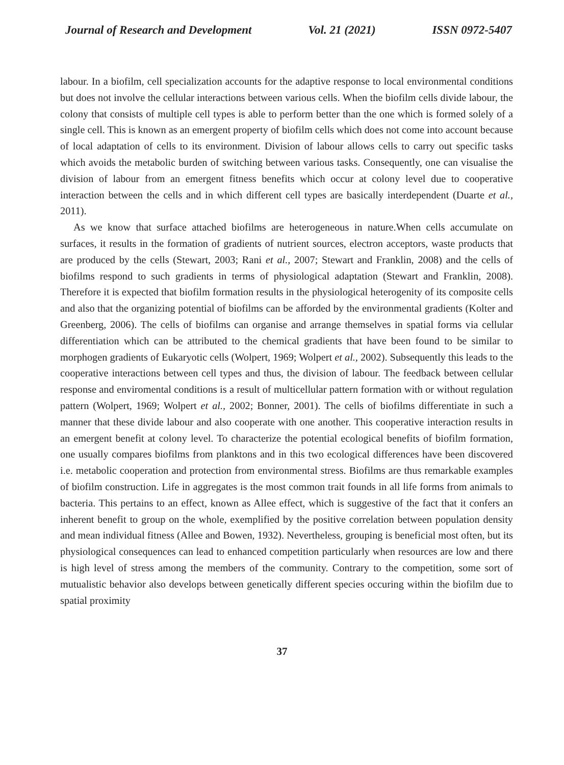Journal of Research and Development Vol. 21 (2021) ISSN 0972-5407
labour. In a biofilm, cell specialization accounts for the adaptive response to local environmental conditions but does not involve the cellular interactions between various cells. When the biofilm cells divide labour, the colony that consists of multiple cell types is able to perform better than the one which is formed solely of a single cell. This is known as an emergent property of biofilm cells which does not come into account because of local adaptation of cells to its environment. Division of labour allows cells to carry out specific tasks which avoids the metabolic burden of switching between various tasks. Consequently, one can visualise the division of labour from an emergent fitness benefits which occur at colony level due to cooperative interaction between the cells and in which different cell types are basically interdependent (Duarte et al., 2011).
As we know that surface attached biofilms are heterogeneous in nature.When cells accumulate on surfaces, it results in the formation of gradients of nutrient sources, electron acceptors, waste products that are produced by the cells (Stewart, 2003; Rani et al., 2007; Stewart and Franklin, 2008) and the cells of biofilms respond to such gradients in terms of physiological adaptation (Stewart and Franklin, 2008). Therefore it is expected that biofilm formation results in the physiological heterogenity of its composite cells and also that the organizing potential of biofilms can be afforded by the environmental gradients (Kolter and Greenberg, 2006). The cells of biofilms can organise and arrange themselves in spatial forms via cellular differentiation which can be attributed to the chemical gradients that have been found to be similar to morphogen gradients of Eukaryotic cells (Wolpert, 1969; Wolpert et al., 2002). Subsequently this leads to the cooperative interactions between cell types and thus, the division of labour. The feedback between cellular response and enviromental conditions is a result of multicellular pattern formation with or without regulation pattern (Wolpert, 1969; Wolpert et al., 2002; Bonner, 2001). The cells of biofilms differentiate in such a manner that these divide labour and also cooperate with one another. This cooperative interaction results in an emergent benefit at colony level. To characterize the potential ecological benefits of biofilm formation, one usually compares biofilms from planktons and in this two ecological differences have been discovered i.e. metabolic cooperation and protection from environmental stress. Biofilms are thus remarkable examples of biofilm construction. Life in aggregates is the most common trait founds in all life forms from animals to bacteria. This pertains to an effect, known as Allee effect, which is suggestive of the fact that it confers an inherent benefit to group on the whole, exemplified by the positive correlation between population density and mean individual fitness (Allee and Bowen, 1932). Nevertheless, grouping is beneficial most often, but its physiological consequences can lead to enhanced competition particularly when resources are low and there is high level of stress among the members of the community. Contrary to the competition, some sort of mutualistic behavior also develops between genetically different species occuring within the biofilm due to spatial proximity
37